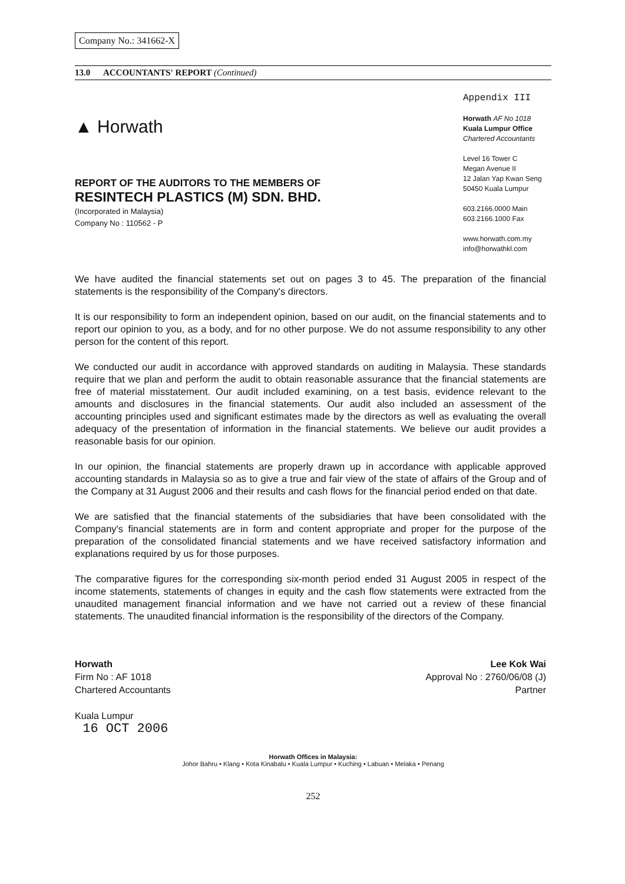Company No.: 341662-X
13.0 ACCOUNTANTS' REPORT (Continued)
▲ Horwath
Appendix III
Horwath AF No 1018
Kuala Lumpur Office
Chartered Accountants
Level 16 Tower C
Megan Avenue II
12 Jalan Yap Kwan Seng
50450 Kuala Lumpur
603.2166.0000 Main
603.2166.1000 Fax
www.horwath.com.my
info@horwathkl.com
REPORT OF THE AUDITORS TO THE MEMBERS OF
RESINTECH PLASTICS (M) SDN. BHD.
(Incorporated in Malaysia)
Company No : 110562 - P
We have audited the financial statements set out on pages 3 to 45. The preparation of the financial statements is the responsibility of the Company's directors.
It is our responsibility to form an independent opinion, based on our audit, on the financial statements and to report our opinion to you, as a body, and for no other purpose. We do not assume responsibility to any other person for the content of this report.
We conducted our audit in accordance with approved standards on auditing in Malaysia. These standards require that we plan and perform the audit to obtain reasonable assurance that the financial statements are free of material misstatement. Our audit included examining, on a test basis, evidence relevant to the amounts and disclosures in the financial statements. Our audit also included an assessment of the accounting principles used and significant estimates made by the directors as well as evaluating the overall adequacy of the presentation of information in the financial statements. We believe our audit provides a reasonable basis for our opinion.
In our opinion, the financial statements are properly drawn up in accordance with applicable approved accounting standards in Malaysia so as to give a true and fair view of the state of affairs of the Group and of the Company at 31 August 2006 and their results and cash flows for the financial period ended on that date.
We are satisfied that the financial statements of the subsidiaries that have been consolidated with the Company's financial statements are in form and content appropriate and proper for the purpose of the preparation of the consolidated financial statements and we have received satisfactory information and explanations required by us for those purposes.
The comparative figures for the corresponding six-month period ended 31 August 2005 in respect of the income statements, statements of changes in equity and the cash flow statements were extracted from the unaudited management financial information and we have not carried out a review of these financial statements. The unaudited financial information is the responsibility of the directors of the Company.
Horwath
Firm No : AF 1018
Chartered Accountants
Kuala Lumpur
16 OCT 2006
Lee Kok Wai
Approval No : 2760/06/08 (J)
Partner
Horwath Offices in Malaysia:
Johor Bahru • Klang • Kota Kinabalu • Kuala Lumpur • Kuching • Labuan • Melaka • Penang
252